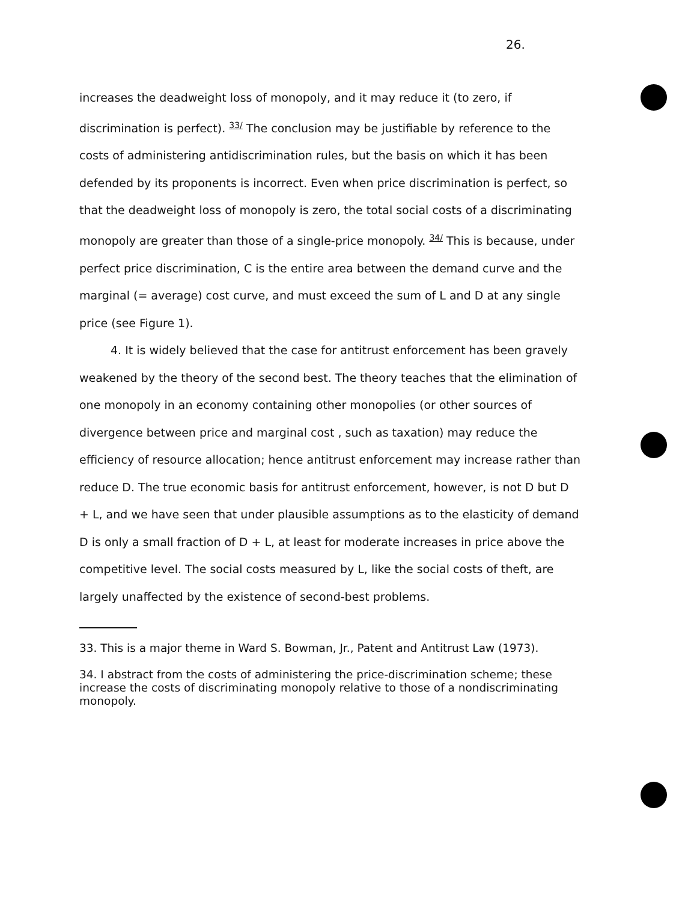26.
increases the deadweight loss of monopoly, and it may reduce it (to zero, if discrimination is perfect). <sup>33/</sup> The conclusion may be justifiable by reference to the costs of administering antidiscrimination rules, but the basis on which it has been defended by its proponents is incorrect. Even when price discrimination is perfect, so that the deadweight loss of monopoly is zero, the total social costs of a discriminating monopoly are greater than those of a single-price monopoly. <sup>34/</sup> This is because, under perfect price discrimination, C is the entire area between the demand curve and the marginal (= average) cost curve, and must exceed the sum of L and D at any single price (see Figure 1).
4. It is widely believed that the case for antitrust enforcement has been gravely weakened by the theory of the second best. The theory teaches that the elimination of one monopoly in an economy containing other monopolies (or other sources of divergence between price and marginal cost , such as taxation) may reduce the efficiency of resource allocation; hence antitrust enforcement may increase rather than reduce D. The true economic basis for antitrust enforcement, however, is not D but D + L, and we have seen that under plausible assumptions as to the elasticity of demand D is only a small fraction of D + L, at least for moderate increases in price above the competitive level. The social costs measured by L, like the social costs of theft, are largely unaffected by the existence of second-best problems.
33. This is a major theme in Ward S. Bowman, Jr., Patent and Antitrust Law (1973).
34. I abstract from the costs of administering the price-discrimination scheme; these increase the costs of discriminating monopoly relative to those of a nondiscriminating monopoly.